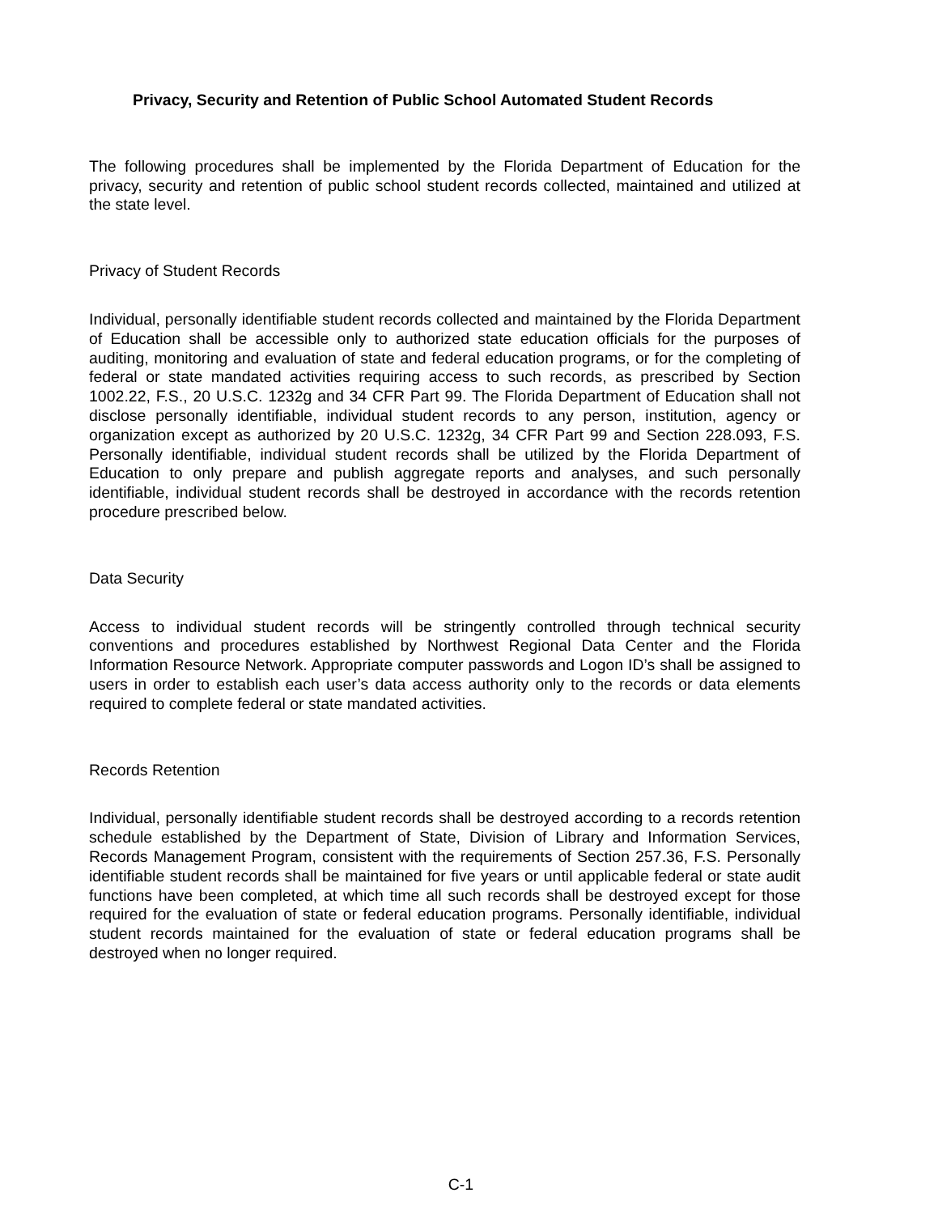Privacy, Security and Retention of Public School Automated Student Records
The following procedures shall be implemented by the Florida Department of Education for the privacy, security and retention of public school student records collected, maintained and utilized at the state level.
Privacy of Student Records
Individual, personally identifiable student records collected and maintained by the Florida Department of Education shall be accessible only to authorized state education officials for the purposes of auditing, monitoring and evaluation of state and federal education programs, or for the completing of federal or state mandated activities requiring access to such records, as prescribed by Section 1002.22, F.S., 20 U.S.C. 1232g and 34 CFR Part 99. The Florida Department of Education shall not disclose personally identifiable, individual student records to any person, institution, agency or organization except as authorized by 20 U.S.C. 1232g, 34 CFR Part 99 and Section 228.093, F.S. Personally identifiable, individual student records shall be utilized by the Florida Department of Education to only prepare and publish aggregate reports and analyses, and such personally identifiable, individual student records shall be destroyed in accordance with the records retention procedure prescribed below.
Data Security
Access to individual student records will be stringently controlled through technical security conventions and procedures established by Northwest Regional Data Center and the Florida Information Resource Network. Appropriate computer passwords and Logon ID’s shall be assigned to users in order to establish each user’s data access authority only to the records or data elements required to complete federal or state mandated activities.
Records Retention
Individual, personally identifiable student records shall be destroyed according to a records retention schedule established by the Department of State, Division of Library and Information Services, Records Management Program, consistent with the requirements of Section 257.36, F.S. Personally identifiable student records shall be maintained for five years or until applicable federal or state audit functions have been completed, at which time all such records shall be destroyed except for those required for the evaluation of state or federal education programs. Personally identifiable, individual student records maintained for the evaluation of state or federal education programs shall be destroyed when no longer required.
C-1